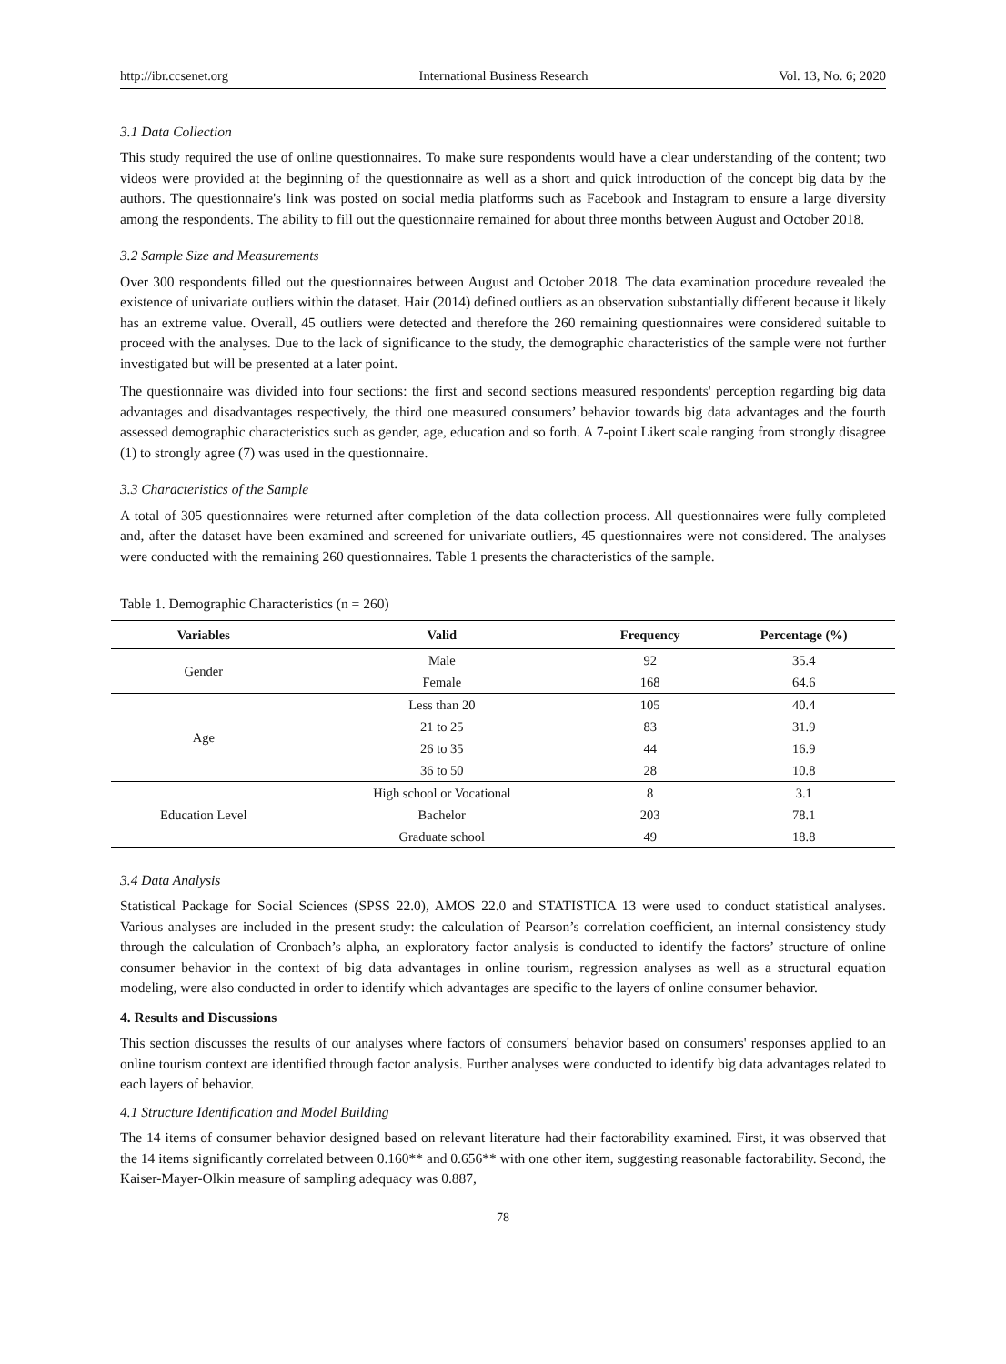http://ibr.ccsenet.org International Business Research Vol. 13, No. 6; 2020
3.1 Data Collection
This study required the use of online questionnaires. To make sure respondents would have a clear understanding of the content; two videos were provided at the beginning of the questionnaire as well as a short and quick introduction of the concept big data by the authors. The questionnaire's link was posted on social media platforms such as Facebook and Instagram to ensure a large diversity among the respondents. The ability to fill out the questionnaire remained for about three months between August and October 2018.
3.2 Sample Size and Measurements
Over 300 respondents filled out the questionnaires between August and October 2018. The data examination procedure revealed the existence of univariate outliers within the dataset. Hair (2014) defined outliers as an observation substantially different because it likely has an extreme value. Overall, 45 outliers were detected and therefore the 260 remaining questionnaires were considered suitable to proceed with the analyses. Due to the lack of significance to the study, the demographic characteristics of the sample were not further investigated but will be presented at a later point.
The questionnaire was divided into four sections: the first and second sections measured respondents' perception regarding big data advantages and disadvantages respectively, the third one measured consumers’ behavior towards big data advantages and the fourth assessed demographic characteristics such as gender, age, education and so forth. A 7-point Likert scale ranging from strongly disagree (1) to strongly agree (7) was used in the questionnaire.
3.3 Characteristics of the Sample
A total of 305 questionnaires were returned after completion of the data collection process. All questionnaires were fully completed and, after the dataset have been examined and screened for univariate outliers, 45 questionnaires were not considered. The analyses were conducted with the remaining 260 questionnaires. Table 1 presents the characteristics of the sample.
Table 1. Demographic Characteristics (n = 260)
| Variables | Valid | Frequency | Percentage (%) |
| --- | --- | --- | --- |
| Gender | Male | 92 | 35.4 |
| | Female | 168 | 64.6 |
| Age | Less than 20 | 105 | 40.4 |
| | 21 to 25 | 83 | 31.9 |
| | 26 to 35 | 44 | 16.9 |
| | 36 to 50 | 28 | 10.8 |
| Education Level | High school or Vocational | 8 | 3.1 |
| | Bachelor | 203 | 78.1 |
| | Graduate school | 49 | 18.8 |
3.4 Data Analysis
Statistical Package for Social Sciences (SPSS 22.0), AMOS 22.0 and STATISTICA 13 were used to conduct statistical analyses. Various analyses are included in the present study: the calculation of Pearson’s correlation coefficient, an internal consistency study through the calculation of Cronbach’s alpha, an exploratory factor analysis is conducted to identify the factors’ structure of online consumer behavior in the context of big data advantages in online tourism, regression analyses as well as a structural equation modeling, were also conducted in order to identify which advantages are specific to the layers of online consumer behavior.
4. Results and Discussions
This section discusses the results of our analyses where factors of consumers' behavior based on consumers' responses applied to an online tourism context are identified through factor analysis. Further analyses were conducted to identify big data advantages related to each layers of behavior.
4.1 Structure Identification and Model Building
The 14 items of consumer behavior designed based on relevant literature had their factorability examined. First, it was observed that the 14 items significantly correlated between 0.160** and 0.656** with one other item, suggesting reasonable factorability. Second, the Kaiser-Mayer-Olkin measure of sampling adequacy was 0.887,
78